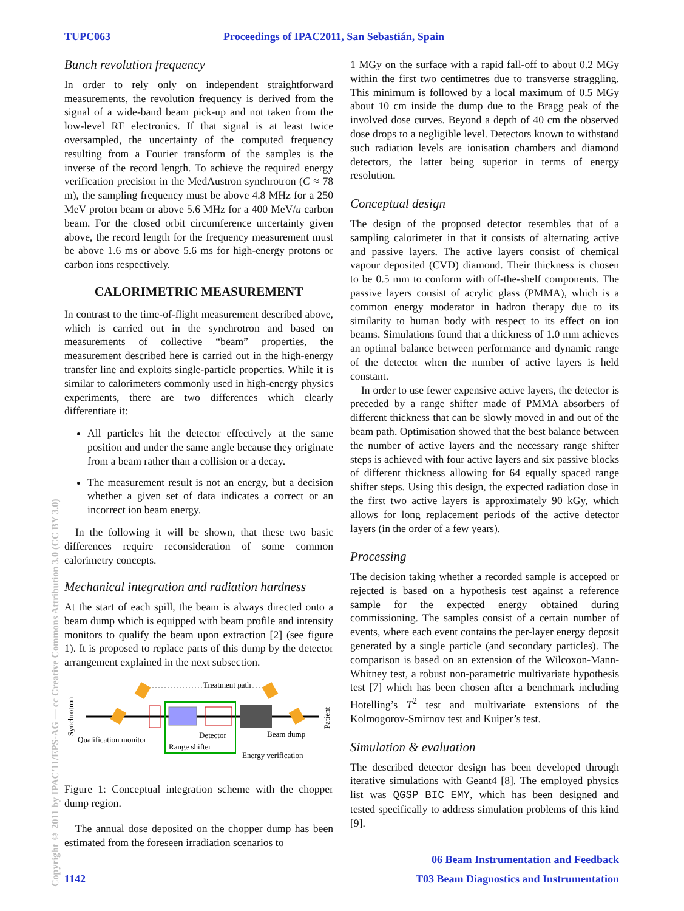TUPC063 Proceedings of IPAC2011, San Sebastián, Spain
Copyright © 2011 by IPAC'11/EPS-AG — cc Creative Commons Attribution 3.0 (CC BY 3.0)
Bunch revolution frequency
In order to rely only on independent straightforward measurements, the revolution frequency is derived from the signal of a wide-band beam pick-up and not taken from the low-level RF electronics. If that signal is at least twice oversampled, the uncertainty of the computed frequency resulting from a Fourier transform of the samples is the inverse of the record length. To achieve the required energy verification precision in the MedAustron synchrotron (C ≈ 78 m), the sampling frequency must be above 4.8 MHz for a 250 MeV proton beam or above 5.6 MHz for a 400 MeV/u carbon beam. For the closed orbit circumference uncertainty given above, the record length for the frequency measurement must be above 1.6 ms or above 5.6 ms for high-energy protons or carbon ions respectively.
CALORIMETRIC MEASUREMENT
In contrast to the time-of-flight measurement described above, which is carried out in the synchrotron and based on measurements of collective “beam” properties, the measurement described here is carried out in the high-energy transfer line and exploits single-particle properties. While it is similar to calorimeters commonly used in high-energy physics experiments, there are two differences which clearly differentiate it:
All particles hit the detector effectively at the same position and under the same angle because they originate from a beam rather than a collision or a decay.
The measurement result is not an energy, but a decision whether a given set of data indicates a correct or an incorrect ion beam energy.
In the following it will be shown, that these two basic differences require reconsideration of some common calorimetry concepts.
Mechanical integration and radiation hardness
At the start of each spill, the beam is always directed onto a beam dump which is equipped with beam profile and intensity monitors to qualify the beam upon extraction [2] (see figure 1). It is proposed to replace parts of this dump by the detector arrangement explained in the next subsection.
Synchrotron
Treatment path
Patient
Qualification monitor
Detector
Beam dump
Range shifter
Energy verification
Figure 1: Conceptual integration scheme with the chopper dump region.
The annual dose deposited on the chopper dump has been estimated from the foreseen irradiation scenarios to
1 MGy on the surface with a rapid fall-off to about 0.2 MGy within the first two centimetres due to transverse straggling. This minimum is followed by a local maximum of 0.5 MGy about 10 cm inside the dump due to the Bragg peak of the involved dose curves. Beyond a depth of 40 cm the observed dose drops to a negligible level. Detectors known to withstand such radiation levels are ionisation chambers and diamond detectors, the latter being superior in terms of energy resolution.
Conceptual design
The design of the proposed detector resembles that of a sampling calorimeter in that it consists of alternating active and passive layers. The active layers consist of chemical vapour deposited (CVD) diamond. Their thickness is chosen to be 0.5 mm to conform with off-the-shelf components. The passive layers consist of acrylic glass (PMMA), which is a common energy moderator in hadron therapy due to its similarity to human body with respect to its effect on ion beams. Simulations found that a thickness of 1.0 mm achieves an optimal balance between performance and dynamic range of the detector when the number of active layers is held constant.
In order to use fewer expensive active layers, the detector is preceded by a range shifter made of PMMA absorbers of different thickness that can be slowly moved in and out of the beam path. Optimisation showed that the best balance between the number of active layers and the necessary range shifter steps is achieved with four active layers and six passive blocks of different thickness allowing for 64 equally spaced range shifter steps. Using this design, the expected radiation dose in the first two active layers is approximately 90 kGy, which allows for long replacement periods of the active detector layers (in the order of a few years).
Processing
The decision taking whether a recorded sample is accepted or rejected is based on a hypothesis test against a reference sample for the expected energy obtained during commissioning. The samples consist of a certain number of events, where each event contains the per-layer energy deposit generated by a single particle (and secondary particles). The comparison is based on an extension of the Wilcoxon-Mann-Whitney test, a robust non-parametric multivariate hypothesis test [7] which has been chosen after a benchmark including Hotelling’s T<sup>2</sup> test and multivariate extensions of the Kolmogorov-Smirnov test and Kuiper’s test.
Simulation & evaluation
The described detector design has been developed through iterative simulations with Geant4 [8]. The employed physics list was QGSP_BIC_EMY, which has been designed and tested specifically to address simulation problems of this kind [9].
06 Beam Instrumentation and Feedback
1142
T03 Beam Diagnostics and Instrumentation